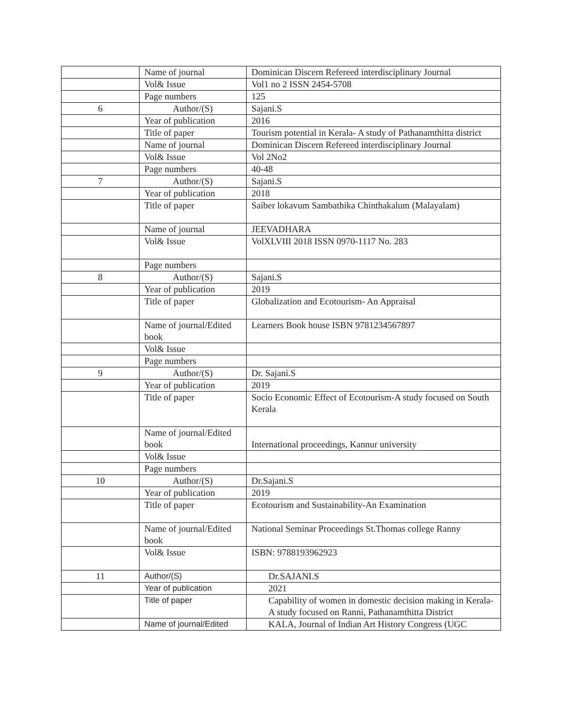| | Name of journal | Dominican Discern Refereed interdisciplinary Journal |
| | Vol& Issue | Vol1 no 2 ISSN 2454-5708 |
| | Page numbers | 125 |
| 6 | Author/(S) | Sajani.S |
| | Year of publication | 2016 |
| | Title of paper | Tourism potential in Kerala- A study of Pathanamthitta district |
| | Name of journal | Dominican Discern Refereed interdisciplinary Journal |
| | Vol& Issue | Vol 2No2 |
| | Page numbers | 40-48 |
| 7 | Author/(S) | Sajani.S |
| | Year of publication | 2018 |
| | Title of paper | Saiber lokavum Sambathika Chinthakalum (Malayalam) |
| | Name of journal | JEEVADHARA |
| | Vol& Issue | VolXLVIII 2018 ISSN 0970-1117 No. 283 |
| | Page numbers | |
| 8 | Author/(S) | Sajani.S |
| | Year of publication | 2019 |
| | Title of paper | Globalization and Ecotourism- An Appraisal |
| | Name of journal/Edited book | Learners Book house ISBN 9781234567897 |
| | Vol& Issue | |
| | Page numbers | |
| 9 | Author/(S) | Dr. Sajani.S |
| | Year of publication | 2019 |
| | Title of paper | Socio Economic Effect of Ecotourism-A study focused on South Kerala |
| | Name of journal/Edited book | International proceedings, Kannur university |
| | Vol& Issue | |
| | Page numbers | |
| 10 | Author/(S) | Dr.Sajani.S |
| | Year of publication | 2019 |
| | Title of paper | Ecotourism and Sustainability-An Examination |
| | Name of journal/Edited book | National Seminar Proceedings St.Thomas college Ranny |
| | Vol& Issue | ISBN: 9788193962923 |
| 11 | Author/(S) | Dr.SAJANI.S |
| | Year of publication | 2021 |
| | Title of paper | Capability of women in domestic decision making in Kerala- A study focused on Ranni, Pathanamthitta District |
| | Name of journal/Edited | KALA, Journal of Indian Art History Congress (UGC |